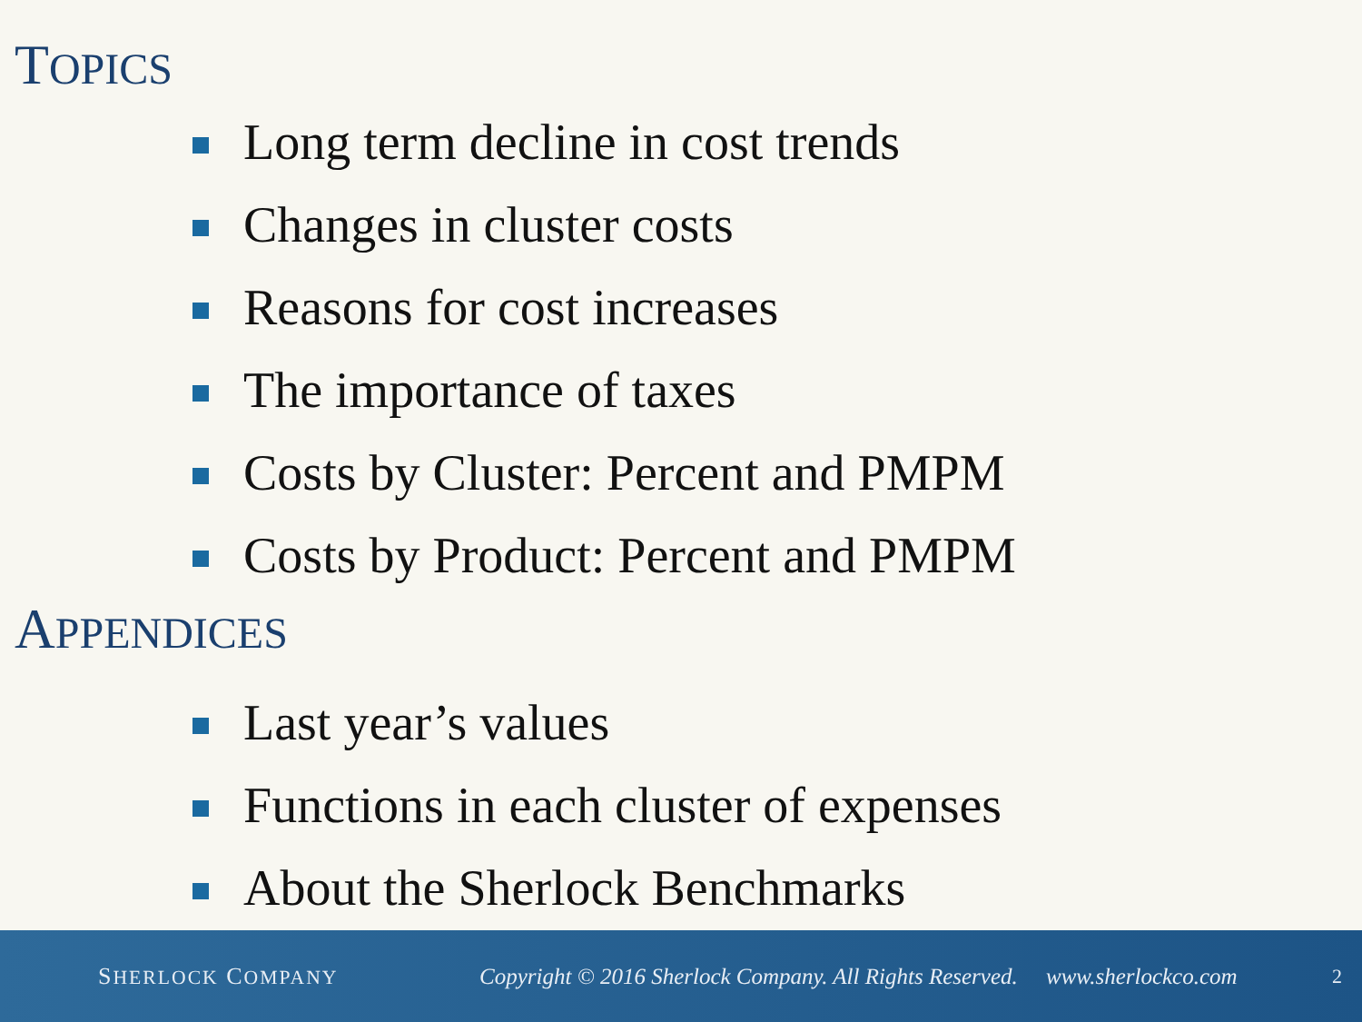TOPICS
Long term decline in cost trends
Changes in cluster costs
Reasons for cost increases
The importance of taxes
Costs by Cluster: Percent and PMPM
Costs by Product: Percent and PMPM
APPENDICES
Last year’s values
Functions in each cluster of expenses
About the Sherlock Benchmarks
SHERLOCK COMPANY
Copyright © 2016 Sherlock Company. All Rights Reserved. www.sherlockco.com
2